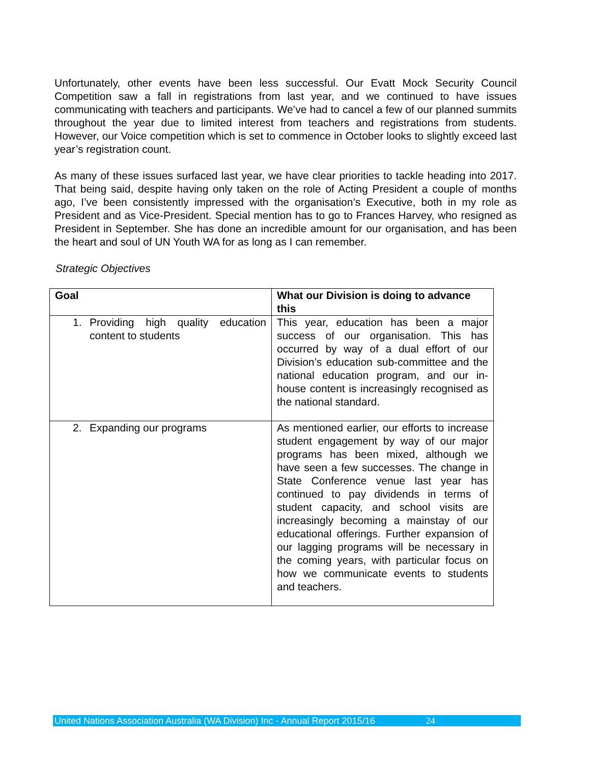Unfortunately, other events have been less successful. Our Evatt Mock Security Council Competition saw a fall in registrations from last year, and we continued to have issues communicating with teachers and participants. We’ve had to cancel a few of our planned summits throughout the year due to limited interest from teachers and registrations from students. However, our Voice competition which is set to commence in October looks to slightly exceed last year’s registration count.
As many of these issues surfaced last year, we have clear priorities to tackle heading into 2017. That being said, despite having only taken on the role of Acting President a couple of months ago, I’ve been consistently impressed with the organisation’s Executive, both in my role as President and as Vice-President. Special mention has to go to Frances Harvey, who resigned as President in September. She has done an incredible amount for our organisation, and has been the heart and soul of UN Youth WA for as long as I can remember.
Strategic Objectives
| Goal | What our Division is doing to advance this |
| --- | --- |
| 1. Providing high quality education content to students | This year, education has been a major success of our organisation. This has occurred by way of a dual effort of our Division’s education sub-committee and the national education program, and our in-house content is increasingly recognised as the national standard. |
| 2. Expanding our programs | As mentioned earlier, our efforts to increase student engagement by way of our major programs has been mixed, although we have seen a few successes. The change in State Conference venue last year has continued to pay dividends in terms of student capacity, and school visits are increasingly becoming a mainstay of our educational offerings. Further expansion of our lagging programs will be necessary in the coming years, with particular focus on how we communicate events to students and teachers. |
United Nations Association Australia (WA Division) Inc - Annual Report 2015/16 24